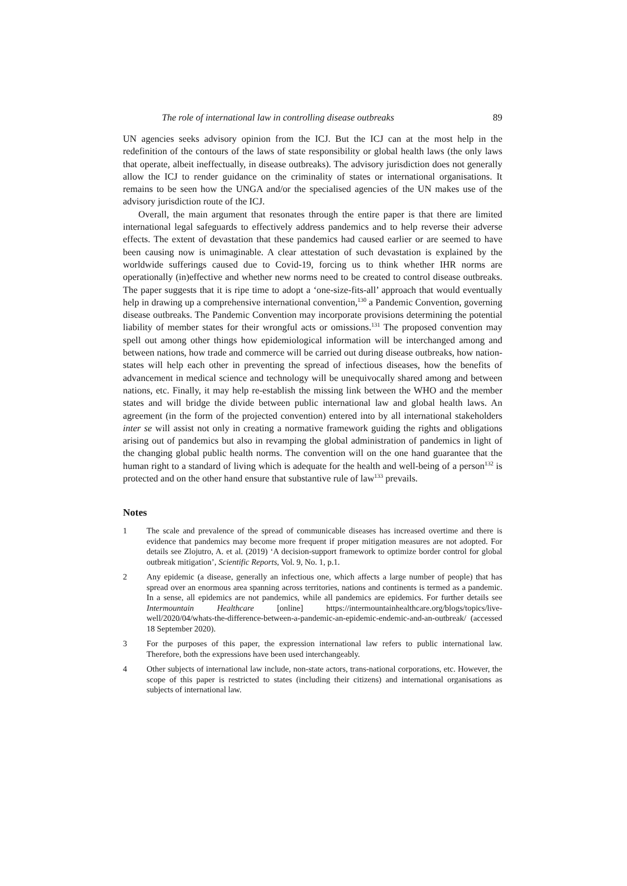The role of international law in controlling disease outbreaks 89
UN agencies seeks advisory opinion from the ICJ. But the ICJ can at the most help in the redefinition of the contours of the laws of state responsibility or global health laws (the only laws that operate, albeit ineffectually, in disease outbreaks). The advisory jurisdiction does not generally allow the ICJ to render guidance on the criminality of states or international organisations. It remains to be seen how the UNGA and/or the specialised agencies of the UN makes use of the advisory jurisdiction route of the ICJ.
Overall, the main argument that resonates through the entire paper is that there are limited international legal safeguards to effectively address pandemics and to help reverse their adverse effects. The extent of devastation that these pandemics had caused earlier or are seemed to have been causing now is unimaginable. A clear attestation of such devastation is explained by the worldwide sufferings caused due to Covid-19, forcing us to think whether IHR norms are operationally (in)effective and whether new norms need to be created to control disease outbreaks. The paper suggests that it is ripe time to adopt a ‘one-size-fits-all’ approach that would eventually help in drawing up a comprehensive international convention,<sup>130</sup> a Pandemic Convention, governing disease outbreaks. The Pandemic Convention may incorporate provisions determining the potential liability of member states for their wrongful acts or omissions.<sup>131</sup> The proposed convention may spell out among other things how epidemiological information will be interchanged among and between nations, how trade and commerce will be carried out during disease outbreaks, how nation-states will help each other in preventing the spread of infectious diseases, how the benefits of advancement in medical science and technology will be unequivocally shared among and between nations, etc. Finally, it may help re-establish the missing link between the WHO and the member states and will bridge the divide between public international law and global health laws. An agreement (in the form of the projected convention) entered into by all international stakeholders inter se will assist not only in creating a normative framework guiding the rights and obligations arising out of pandemics but also in revamping the global administration of pandemics in light of the changing global public health norms. The convention will on the one hand guarantee that the human right to a standard of living which is adequate for the health and well-being of a person<sup>132</sup> is protected and on the other hand ensure that substantive rule of law<sup>133</sup> prevails.
Notes
1 The scale and prevalence of the spread of communicable diseases has increased overtime and there is evidence that pandemics may become more frequent if proper mitigation measures are not adopted. For details see Zlojutro, A. et al. (2019) ‘A decision-support framework to optimize border control for global outbreak mitigation’, Scientific Reports, Vol. 9, No. 1, p.1.
2 Any epidemic (a disease, generally an infectious one, which affects a large number of people) that has spread over an enormous area spanning across territories, nations and continents is termed as a pandemic. In a sense, all epidemics are not pandemics, while all pandemics are epidemics. For further details see Intermountain Healthcare [online] https://intermountainhealthcare.org/blogs/topics/live-well/2020/04/whats-the-difference-between-a-pandemic-an-epidemic-endemic-and-an-outbreak/ (accessed 18 September 2020).
3 For the purposes of this paper, the expression international law refers to public international law. Therefore, both the expressions have been used interchangeably.
4 Other subjects of international law include, non-state actors, trans-national corporations, etc. However, the scope of this paper is restricted to states (including their citizens) and international organisations as subjects of international law.